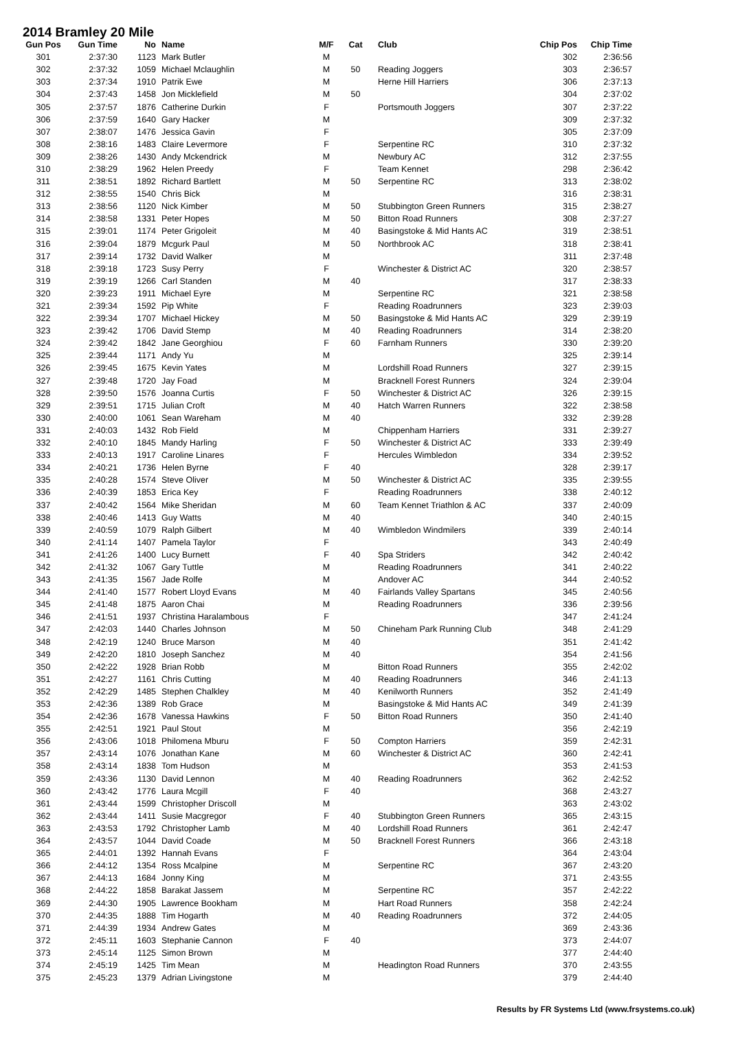2014 Bramley 20 Mile
| Gun Pos | Gun Time | No | Name | M/F | Cat | Club | Chip Pos | Chip Time |
| --- | --- | --- | --- | --- | --- | --- | --- | --- |
| 301 | 2:37:30 | 1123 | Mark Butler | M | | | 302 | 2:36:56 |
| 302 | 2:37:32 | 1059 | Michael Mclaughlin | M | 50 | Reading Joggers | 303 | 2:36:57 |
| 303 | 2:37:34 | 1910 | Patrik Ewe | M | | Herne Hill Harriers | 306 | 2:37:13 |
| 304 | 2:37:43 | 1458 | Jon Micklefield | M | 50 | | 304 | 2:37:02 |
| 305 | 2:37:57 | 1876 | Catherine Durkin | F | | Portsmouth Joggers | 307 | 2:37:22 |
| 306 | 2:37:59 | 1640 | Gary Hacker | M | | | 309 | 2:37:32 |
| 307 | 2:38:07 | 1476 | Jessica Gavin | F | | | 305 | 2:37:09 |
| 308 | 2:38:16 | 1483 | Claire Levermore | F | | Serpentine RC | 310 | 2:37:32 |
| 309 | 2:38:26 | 1430 | Andy Mckendrick | M | | Newbury AC | 312 | 2:37:55 |
| 310 | 2:38:29 | 1962 | Helen Preedy | F | | Team Kennet | 298 | 2:36:42 |
| 311 | 2:38:51 | 1892 | Richard Bartlett | M | 50 | Serpentine RC | 313 | 2:38:02 |
| 312 | 2:38:55 | 1540 | Chris Bick | M | | | 316 | 2:38:31 |
| 313 | 2:38:56 | 1120 | Nick Kimber | M | 50 | Stubbington Green Runners | 315 | 2:38:27 |
| 314 | 2:38:58 | 1331 | Peter Hopes | M | 50 | Bitton Road Runners | 308 | 2:37:27 |
| 315 | 2:39:01 | 1174 | Peter Grigoleit | M | 40 | Basingstoke & Mid Hants AC | 319 | 2:38:51 |
| 316 | 2:39:04 | 1879 | Mcgurk Paul | M | 50 | Northbrook AC | 318 | 2:38:41 |
| 317 | 2:39:14 | 1732 | David Walker | M | | | 311 | 2:37:48 |
| 318 | 2:39:18 | 1723 | Susy Perry | F | | Winchester & District AC | 320 | 2:38:57 |
| 319 | 2:39:19 | 1266 | Carl Standen | M | 40 | | 317 | 2:38:33 |
| 320 | 2:39:23 | 1911 | Michael Eyre | M | | Serpentine RC | 321 | 2:38:58 |
| 321 | 2:39:34 | 1592 | Pip White | F | | Reading Roadrunners | 323 | 2:39:03 |
| 322 | 2:39:34 | 1707 | Michael Hickey | M | 50 | Basingstoke & Mid Hants AC | 329 | 2:39:19 |
| 323 | 2:39:42 | 1706 | David Stemp | M | 40 | Reading Roadrunners | 314 | 2:38:20 |
| 324 | 2:39:42 | 1842 | Jane Georghiou | F | 60 | Farnham Runners | 330 | 2:39:20 |
| 325 | 2:39:44 | 1171 | Andy Yu | M | | | 325 | 2:39:14 |
| 326 | 2:39:45 | 1675 | Kevin Yates | M | | Lordshill Road Runners | 327 | 2:39:15 |
| 327 | 2:39:48 | 1720 | Jay Foad | M | | Bracknell Forest Runners | 324 | 2:39:04 |
| 328 | 2:39:50 | 1576 | Joanna Curtis | F | 50 | Winchester & District AC | 326 | 2:39:15 |
| 329 | 2:39:51 | 1715 | Julian Croft | M | 40 | Hatch Warren Runners | 322 | 2:38:58 |
| 330 | 2:40:00 | 1061 | Sean Wareham | M | 40 | | 332 | 2:39:28 |
| 331 | 2:40:03 | 1432 | Rob Field | M | | Chippenham Harriers | 331 | 2:39:27 |
| 332 | 2:40:10 | 1845 | Mandy Harling | F | 50 | Winchester & District AC | 333 | 2:39:49 |
| 333 | 2:40:13 | 1917 | Caroline Linares | F | | Hercules Wimbledon | 334 | 2:39:52 |
| 334 | 2:40:21 | 1736 | Helen Byrne | F | 40 | | 328 | 2:39:17 |
| 335 | 2:40:28 | 1574 | Steve Oliver | M | 50 | Winchester & District AC | 335 | 2:39:55 |
| 336 | 2:40:39 | 1853 | Erica Key | F | | Reading Roadrunners | 338 | 2:40:12 |
| 337 | 2:40:42 | 1564 | Mike Sheridan | M | 60 | Team Kennet Triathlon & AC | 337 | 2:40:09 |
| 338 | 2:40:46 | 1413 | Guy Watts | M | 40 | | 340 | 2:40:15 |
| 339 | 2:40:59 | 1079 | Ralph Gilbert | M | 40 | Wimbledon Windmilers | 339 | 2:40:14 |
| 340 | 2:41:14 | 1407 | Pamela Taylor | F | | | 343 | 2:40:49 |
| 341 | 2:41:26 | 1400 | Lucy Burnett | F | 40 | Spa Striders | 342 | 2:40:42 |
| 342 | 2:41:32 | 1067 | Gary Tuttle | M | | Reading Roadrunners | 341 | 2:40:22 |
| 343 | 2:41:35 | 1567 | Jade Rolfe | M | | Andover AC | 344 | 2:40:52 |
| 344 | 2:41:40 | 1577 | Robert Lloyd Evans | M | 40 | Fairlands Valley Spartans | 345 | 2:40:56 |
| 345 | 2:41:48 | 1875 | Aaron Chai | M | | Reading Roadrunners | 336 | 2:39:56 |
| 346 | 2:41:51 | 1937 | Christina Haralambous | F | | | 347 | 2:41:24 |
| 347 | 2:42:03 | 1440 | Charles Johnson | M | 50 | Chineham Park Running Club | 348 | 2:41:29 |
| 348 | 2:42:19 | 1240 | Bruce Marson | M | 40 | | 351 | 2:41:42 |
| 349 | 2:42:20 | 1810 | Joseph Sanchez | M | 40 | | 354 | 2:41:56 |
| 350 | 2:42:22 | 1928 | Brian Robb | M | | Bitton Road Runners | 355 | 2:42:02 |
| 351 | 2:42:27 | 1161 | Chris Cutting | M | 40 | Reading Roadrunners | 346 | 2:41:13 |
| 352 | 2:42:29 | 1485 | Stephen Chalkley | M | 40 | Kenilworth Runners | 352 | 2:41:49 |
| 353 | 2:42:36 | 1389 | Rob Grace | M | | Basingstoke & Mid Hants AC | 349 | 2:41:39 |
| 354 | 2:42:36 | 1678 | Vanessa Hawkins | F | 50 | Bitton Road Runners | 350 | 2:41:40 |
| 355 | 2:42:51 | 1921 | Paul Stout | M | | | 356 | 2:42:19 |
| 356 | 2:43:06 | 1018 | Philomena Mburu | F | 50 | Compton Harriers | 359 | 2:42:31 |
| 357 | 2:43:14 | 1076 | Jonathan Kane | M | 60 | Winchester & District AC | 360 | 2:42:41 |
| 358 | 2:43:14 | 1838 | Tom Hudson | M | | | 353 | 2:41:53 |
| 359 | 2:43:36 | 1130 | David Lennon | M | 40 | Reading Roadrunners | 362 | 2:42:52 |
| 360 | 2:43:42 | 1776 | Laura Mcgill | F | 40 | | 368 | 2:43:27 |
| 361 | 2:43:44 | 1599 | Christopher Driscoll | M | | | 363 | 2:43:02 |
| 362 | 2:43:44 | 1411 | Susie Macgregor | F | 40 | Stubbington Green Runners | 365 | 2:43:15 |
| 363 | 2:43:53 | 1792 | Christopher Lamb | M | 40 | Lordshill Road Runners | 361 | 2:42:47 |
| 364 | 2:43:57 | 1044 | David Coade | M | 50 | Bracknell Forest Runners | 366 | 2:43:18 |
| 365 | 2:44:01 | 1392 | Hannah Evans | F | | | 364 | 2:43:04 |
| 366 | 2:44:12 | 1354 | Ross Mcalpine | M | | Serpentine RC | 367 | 2:43:20 |
| 367 | 2:44:13 | 1684 | Jonny King | M | | | 371 | 2:43:55 |
| 368 | 2:44:22 | 1858 | Barakat Jassem | M | | Serpentine RC | 357 | 2:42:22 |
| 369 | 2:44:30 | 1905 | Lawrence Bookham | M | | Hart Road Runners | 358 | 2:42:24 |
| 370 | 2:44:35 | 1888 | Tim Hogarth | M | 40 | Reading Roadrunners | 372 | 2:44:05 |
| 371 | 2:44:39 | 1934 | Andrew Gates | M | | | 369 | 2:43:36 |
| 372 | 2:45:11 | 1603 | Stephanie Cannon | F | 40 | | 373 | 2:44:07 |
| 373 | 2:45:14 | 1125 | Simon Brown | M | | | 377 | 2:44:40 |
| 374 | 2:45:19 | 1425 | Tim Mean | M | | Headington Road Runners | 370 | 2:43:55 |
| 375 | 2:45:23 | 1379 | Adrian Livingstone | M | | | 379 | 2:44:40 |
Results by FR Systems Ltd (www.frsystems.co.uk)